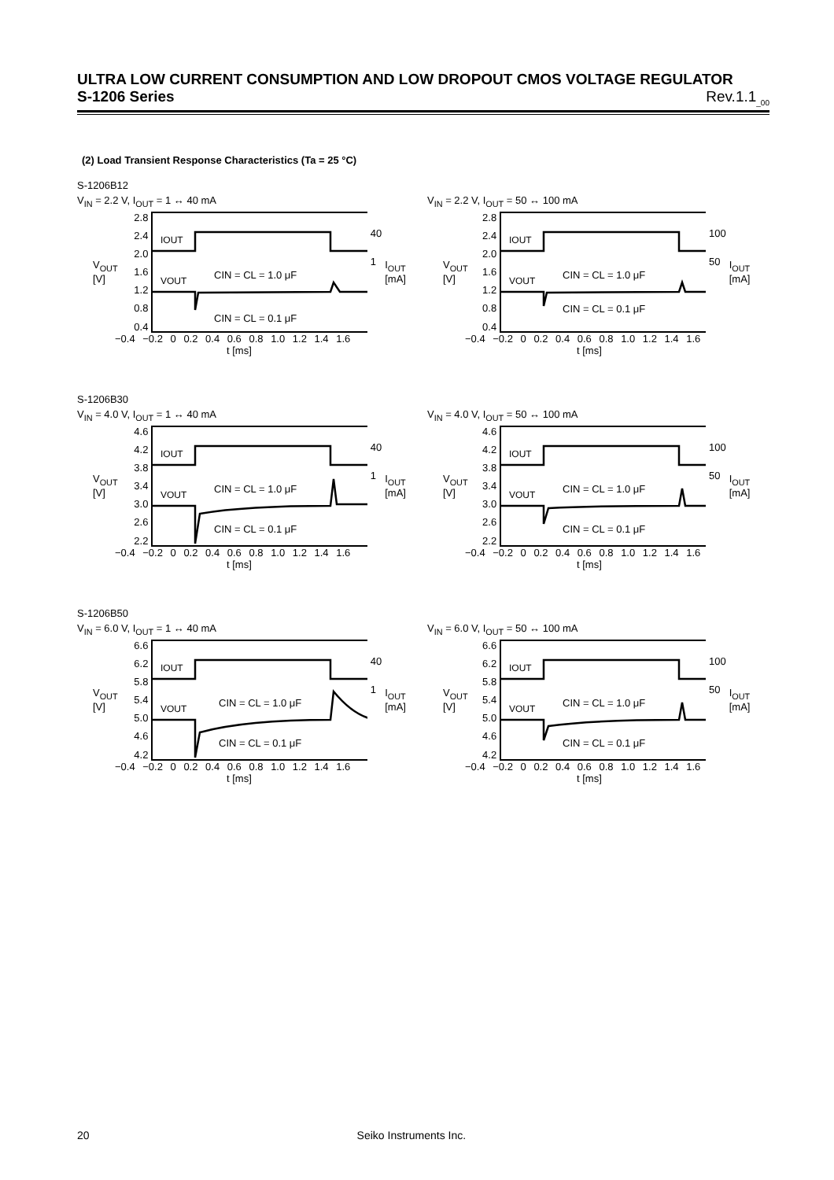ULTRA LOW CURRENT CONSUMPTION AND LOW DROPOUT CMOS VOLTAGE REGULATOR
S-1206 Series Rev.1.1<sub>_00</sub>
(2) Load Transient Response Characteristics (Ta = 25 °C)
S-1206B12
V<sub>IN</sub> = 2.2 V, I<sub>OUT</sub> = 1 ↔ 40 mA
V<sub>OUT</sub> [V]
2.8
2.4
2.0
1.6
1.2
0.8
0.4
IOUT
VOUT
CIN = CL = 1.0 μF
CIN = CL = 0.1 μF
40
1
I<sub>OUT</sub> [mA]
−0.4 −0.2 0 0.2 0.4 0.6 0.8 1.0 1.2 1.4 1.6
t [ms]
V<sub>IN</sub> = 2.2 V, I<sub>OUT</sub> = 50 ↔ 100 mA
V<sub>OUT</sub> [V]
2.8
2.4
2.0
1.6
1.2
0.8
0.4
IOUT
VOUT
CIN = CL = 1.0 μF
CIN = CL = 0.1 μF
100
50
I<sub>OUT</sub> [mA]
−0.4 −0.2 0 0.2 0.4 0.6 0.8 1.0 1.2 1.4 1.6
t [ms]
S-1206B30
V<sub>IN</sub> = 4.0 V, I<sub>OUT</sub> = 1 ↔ 40 mA
V<sub>OUT</sub> [V]
4.6
4.2
3.8
3.4
3.0
2.6
2.2
IOUT
VOUT
CIN = CL = 1.0 μF
CIN = CL = 0.1 μF
40
1
I<sub>OUT</sub> [mA]
−0.4 −0.2 0 0.2 0.4 0.6 0.8 1.0 1.2 1.4 1.6
t [ms]
V<sub>IN</sub> = 4.0 V, I<sub>OUT</sub> = 50 ↔ 100 mA
V<sub>OUT</sub> [V]
4.6
4.2
3.8
3.4
3.0
2.6
2.2
IOUT
VOUT
CIN = CL = 1.0 μF
CIN = CL = 0.1 μF
100
50
I<sub>OUT</sub> [mA]
−0.4 −0.2 0 0.2 0.4 0.6 0.8 1.0 1.2 1.4 1.6
t [ms]
S-1206B50
V<sub>IN</sub> = 6.0 V, I<sub>OUT</sub> = 1 ↔ 40 mA
V<sub>OUT</sub> [V]
6.6
6.2
5.8
5.4
5.0
4.6
4.2
IOUT
VOUT
CIN = CL = 1.0 μF
CIN = CL = 0.1 μF
40
1
I<sub>OUT</sub> [mA]
−0.4 −0.2 0 0.2 0.4 0.6 0.8 1.0 1.2 1.4 1.6
t [ms]
V<sub>IN</sub> = 6.0 V, I<sub>OUT</sub> = 50 ↔ 100 mA
V<sub>OUT</sub> [V]
6.6
6.2
5.8
5.4
5.0
4.6
4.2
IOUT
VOUT
CIN = CL = 1.0 μF
CIN = CL = 0.1 μF
100
50
I<sub>OUT</sub> [mA]
−0.4 −0.2 0 0.2 0.4 0.6 0.8 1.0 1.2 1.4 1.6
t [ms]
20 Seiko Instruments Inc.